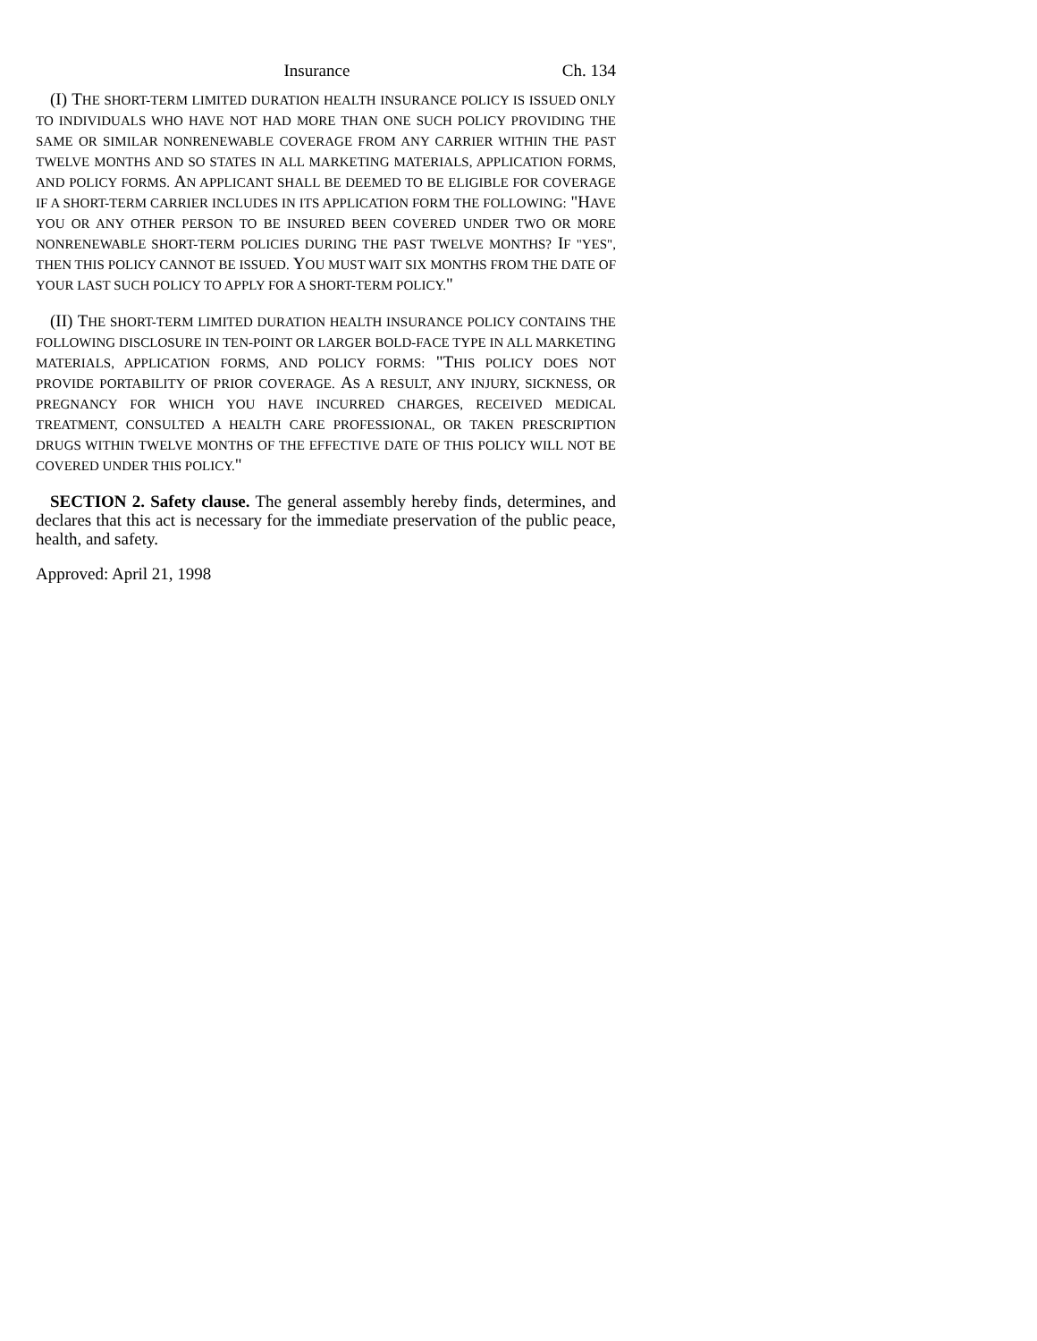Insurance Ch. 134
(I) THE SHORT-TERM LIMITED DURATION HEALTH INSURANCE POLICY IS ISSUED ONLY TO INDIVIDUALS WHO HAVE NOT HAD MORE THAN ONE SUCH POLICY PROVIDING THE SAME OR SIMILAR NONRENEWABLE COVERAGE FROM ANY CARRIER WITHIN THE PAST TWELVE MONTHS AND SO STATES IN ALL MARKETING MATERIALS, APPLICATION FORMS, AND POLICY FORMS. AN APPLICANT SHALL BE DEEMED TO BE ELIGIBLE FOR COVERAGE IF A SHORT-TERM CARRIER INCLUDES IN ITS APPLICATION FORM THE FOLLOWING: "HAVE YOU OR ANY OTHER PERSON TO BE INSURED BEEN COVERED UNDER TWO OR MORE NONRENEWABLE SHORT-TERM POLICIES DURING THE PAST TWELVE MONTHS? IF "YES", THEN THIS POLICY CANNOT BE ISSUED. YOU MUST WAIT SIX MONTHS FROM THE DATE OF YOUR LAST SUCH POLICY TO APPLY FOR A SHORT-TERM POLICY."
(II) THE SHORT-TERM LIMITED DURATION HEALTH INSURANCE POLICY CONTAINS THE FOLLOWING DISCLOSURE IN TEN-POINT OR LARGER BOLD-FACE TYPE IN ALL MARKETING MATERIALS, APPLICATION FORMS, AND POLICY FORMS: "THIS POLICY DOES NOT PROVIDE PORTABILITY OF PRIOR COVERAGE. AS A RESULT, ANY INJURY, SICKNESS, OR PREGNANCY FOR WHICH YOU HAVE INCURRED CHARGES, RECEIVED MEDICAL TREATMENT, CONSULTED A HEALTH CARE PROFESSIONAL, OR TAKEN PRESCRIPTION DRUGS WITHIN TWELVE MONTHS OF THE EFFECTIVE DATE OF THIS POLICY WILL NOT BE COVERED UNDER THIS POLICY."
SECTION 2. Safety clause. The general assembly hereby finds, determines, and declares that this act is necessary for the immediate preservation of the public peace, health, and safety.
Approved: April 21, 1998